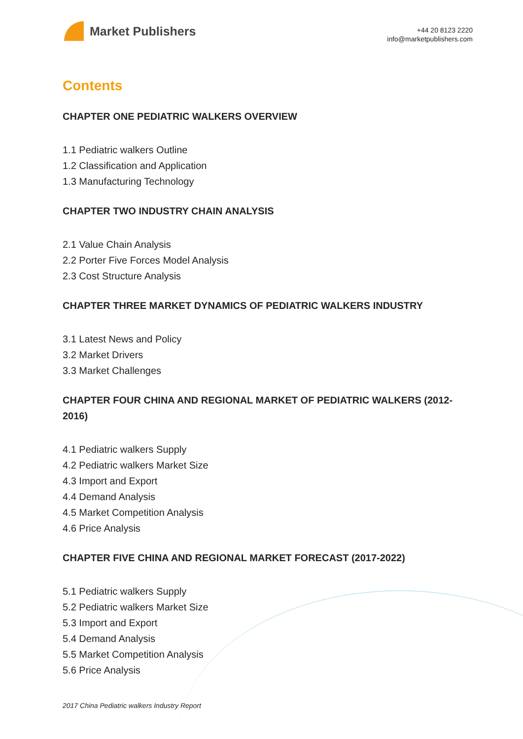Market Publishers
+44 20 8123 2220
info@marketpublishers.com
Contents
CHAPTER ONE PEDIATRIC WALKERS OVERVIEW
1.1 Pediatric walkers Outline
1.2 Classification and Application
1.3 Manufacturing Technology
CHAPTER TWO INDUSTRY CHAIN ANALYSIS
2.1 Value Chain Analysis
2.2 Porter Five Forces Model Analysis
2.3 Cost Structure Analysis
CHAPTER THREE MARKET DYNAMICS OF PEDIATRIC WALKERS INDUSTRY
3.1 Latest News and Policy
3.2 Market Drivers
3.3 Market Challenges
CHAPTER FOUR CHINA AND REGIONAL MARKET OF PEDIATRIC WALKERS (2012-2016)
4.1 Pediatric walkers Supply
4.2 Pediatric walkers Market Size
4.3 Import and Export
4.4 Demand Analysis
4.5 Market Competition Analysis
4.6 Price Analysis
CHAPTER FIVE CHINA AND REGIONAL MARKET FORECAST (2017-2022)
5.1 Pediatric walkers Supply
5.2 Pediatric walkers Market Size
5.3 Import and Export
5.4 Demand Analysis
5.5 Market Competition Analysis
5.6 Price Analysis
2017 China Pediatric walkers Industry Report